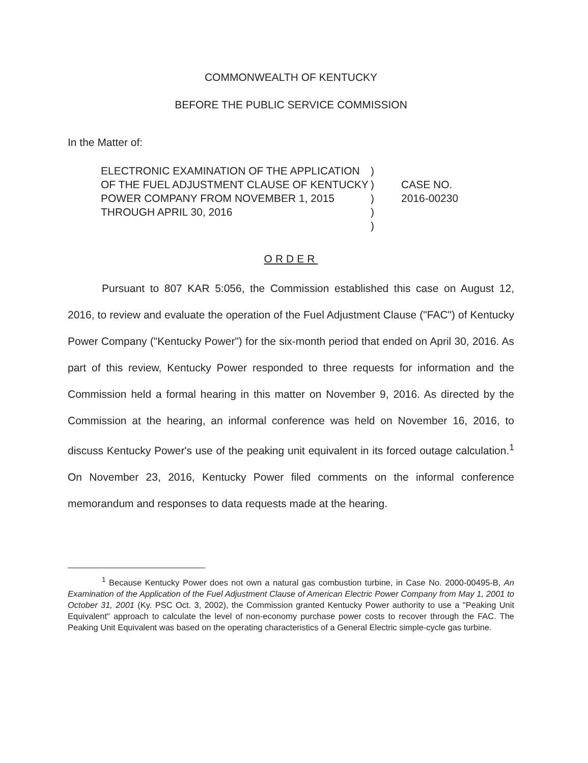COMMONWEALTH OF KENTUCKY
BEFORE THE PUBLIC SERVICE COMMISSION
In the Matter of:
ELECTRONIC EXAMINATION OF THE APPLICATION OF THE FUEL ADJUSTMENT CLAUSE OF KENTUCKY POWER COMPANY FROM NOVEMBER 1, 2015 THROUGH APRIL 30, 2016
)
)
)
)
)
CASE NO.
2016-00230
ORDER
Pursuant to 807 KAR 5:056, the Commission established this case on August 12, 2016, to review and evaluate the operation of the Fuel Adjustment Clause ("FAC") of Kentucky Power Company ("Kentucky Power") for the six-month period that ended on April 30, 2016. As part of this review, Kentucky Power responded to three requests for information and the Commission held a formal hearing in this matter on November 9, 2016. As directed by the Commission at the hearing, an informal conference was held on November 16, 2016, to discuss Kentucky Power's use of the peaking unit equivalent in its forced outage calculation.<sup>1</sup> On November 23, 2016, Kentucky Power filed comments on the informal conference memorandum and responses to data requests made at the hearing.
<sup>1</sup> Because Kentucky Power does not own a natural gas combustion turbine, in Case No. 2000-00495-B, An Examination of the Application of the Fuel Adjustment Clause of American Electric Power Company from May 1, 2001 to October 31, 2001 (Ky. PSC Oct. 3, 2002), the Commission granted Kentucky Power authority to use a "Peaking Unit Equivalent" approach to calculate the level of non-economy purchase power costs to recover through the FAC. The Peaking Unit Equivalent was based on the operating characteristics of a General Electric simple-cycle gas turbine.